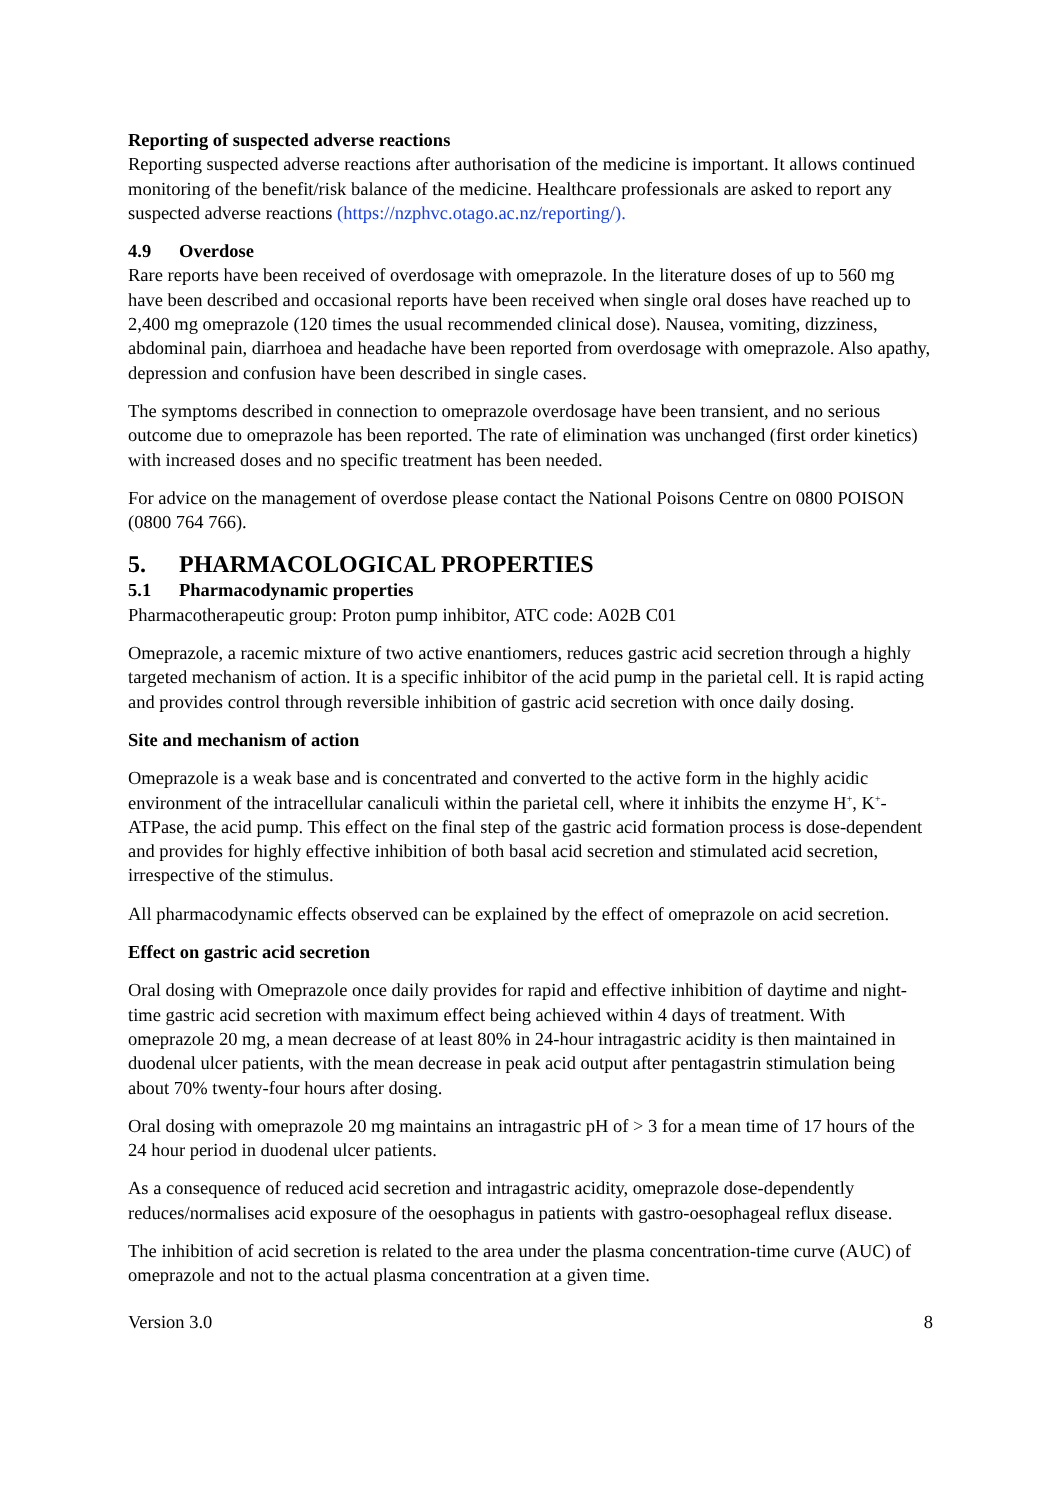Reporting of suspected adverse reactions
Reporting suspected adverse reactions after authorisation of the medicine is important. It allows continued monitoring of the benefit/risk balance of the medicine. Healthcare professionals are asked to report any suspected adverse reactions (https://nzphvc.otago.ac.nz/reporting/).
4.9 Overdose
Rare reports have been received of overdosage with omeprazole. In the literature doses of up to 560 mg have been described and occasional reports have been received when single oral doses have reached up to 2,400 mg omeprazole (120 times the usual recommended clinical dose). Nausea, vomiting, dizziness, abdominal pain, diarrhoea and headache have been reported from overdosage with omeprazole. Also apathy, depression and confusion have been described in single cases.
The symptoms described in connection to omeprazole overdosage have been transient, and no serious outcome due to omeprazole has been reported. The rate of elimination was unchanged (first order kinetics) with increased doses and no specific treatment has been needed.
For advice on the management of overdose please contact the National Poisons Centre on 0800 POISON (0800 764 766).
5. PHARMACOLOGICAL PROPERTIES
5.1 Pharmacodynamic properties
Pharmacotherapeutic group: Proton pump inhibitor, ATC code: A02B C01
Omeprazole, a racemic mixture of two active enantiomers, reduces gastric acid secretion through a highly targeted mechanism of action. It is a specific inhibitor of the acid pump in the parietal cell. It is rapid acting and provides control through reversible inhibition of gastric acid secretion with once daily dosing.
Site and mechanism of action
Omeprazole is a weak base and is concentrated and converted to the active form in the highly acidic environment of the intracellular canaliculi within the parietal cell, where it inhibits the enzyme H<sup>+</sup>, K<sup>+</sup>-ATPase, the acid pump. This effect on the final step of the gastric acid formation process is dose-dependent and provides for highly effective inhibition of both basal acid secretion and stimulated acid secretion, irrespective of the stimulus.
All pharmacodynamic effects observed can be explained by the effect of omeprazole on acid secretion.
Effect on gastric acid secretion
Oral dosing with Omeprazole once daily provides for rapid and effective inhibition of daytime and night-time gastric acid secretion with maximum effect being achieved within 4 days of treatment. With omeprazole 20 mg, a mean decrease of at least 80% in 24-hour intragastric acidity is then maintained in duodenal ulcer patients, with the mean decrease in peak acid output after pentagastrin stimulation being about 70% twenty-four hours after dosing.
Oral dosing with omeprazole 20 mg maintains an intragastric pH of > 3 for a mean time of 17 hours of the 24 hour period in duodenal ulcer patients.
As a consequence of reduced acid secretion and intragastric acidity, omeprazole dose-dependently reduces/normalises acid exposure of the oesophagus in patients with gastro-oesophageal reflux disease.
The inhibition of acid secretion is related to the area under the plasma concentration-time curve (AUC) of omeprazole and not to the actual plasma concentration at a given time.
Version 3.0 8